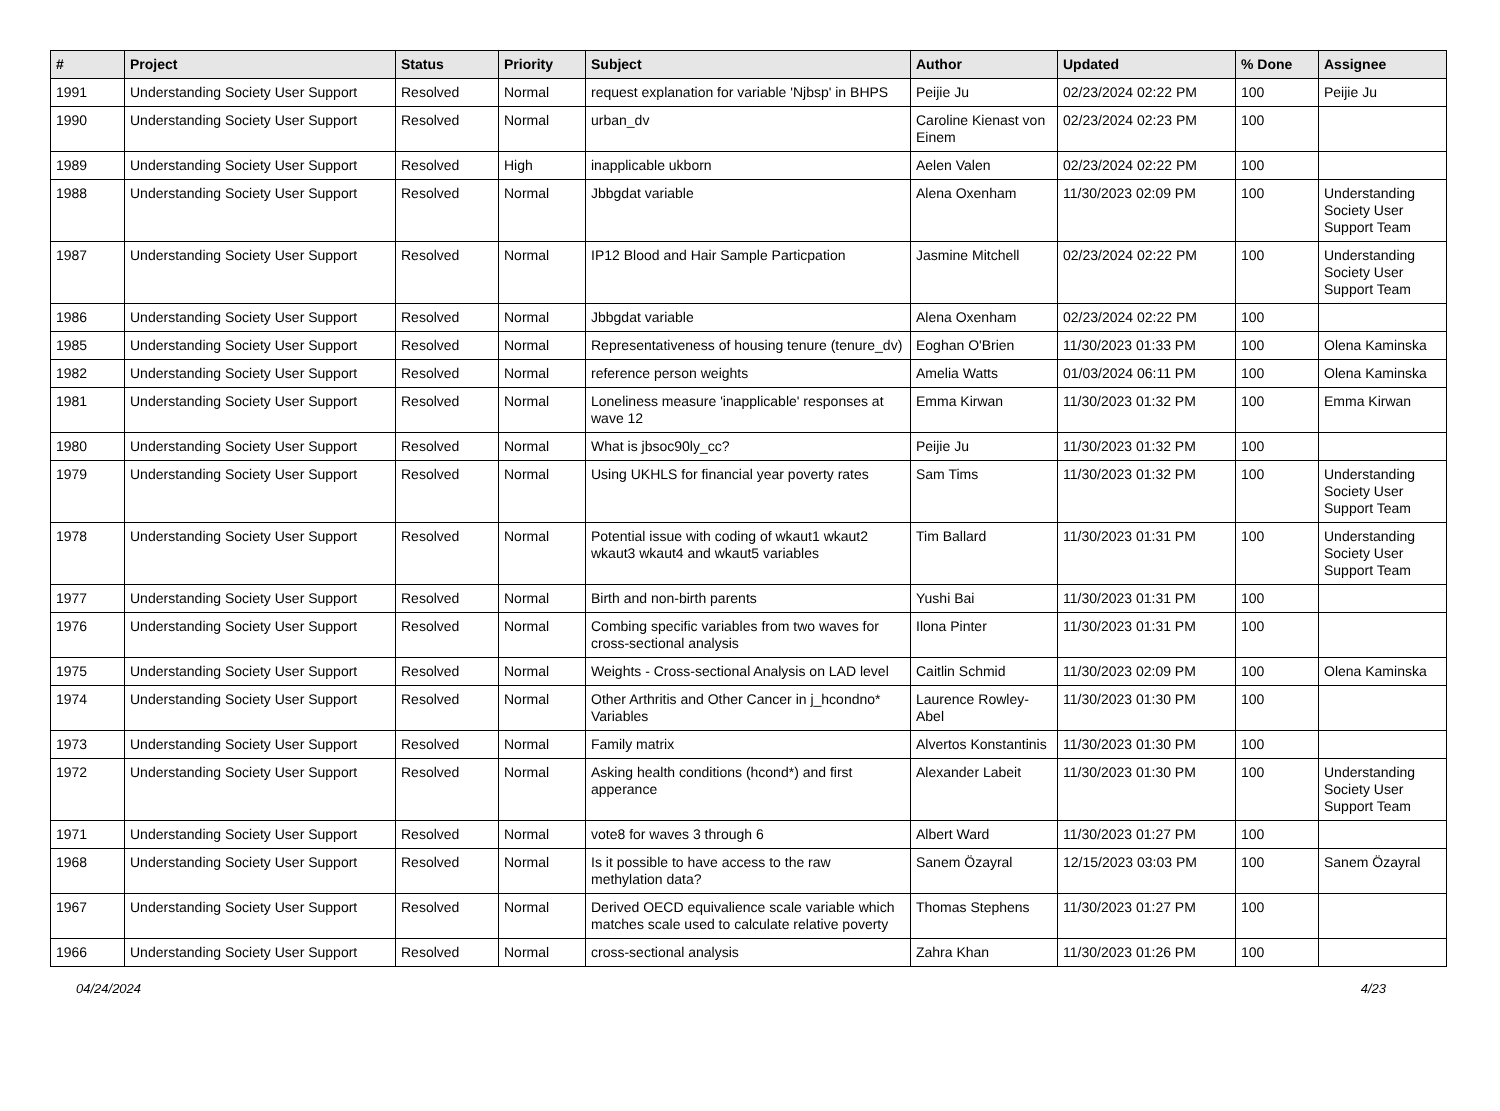| # | Project | Status | Priority | Subject | Author | Updated | % Done | Assignee |
| --- | --- | --- | --- | --- | --- | --- | --- | --- |
| 1991 | Understanding Society User Support | Resolved | Normal | request explanation for variable 'Njbsp' in BHPS | Peijie Ju | 02/23/2024 02:22 PM | 100 | Peijie Ju |
| 1990 | Understanding Society User Support | Resolved | Normal | urban_dv | Caroline Kienast von Einem | 02/23/2024 02:23 PM | 100 | |
| 1989 | Understanding Society User Support | Resolved | High | inapplicable ukborn | Aelen Valen | 02/23/2024 02:22 PM | 100 | |
| 1988 | Understanding Society User Support | Resolved | Normal | Jbbgdat variable | Alena Oxenham | 11/30/2023 02:09 PM | 100 | Understanding Society User Support Team |
| 1987 | Understanding Society User Support | Resolved | Normal | IP12 Blood and Hair Sample Particpation | Jasmine Mitchell | 02/23/2024 02:22 PM | 100 | Understanding Society User Support Team |
| 1986 | Understanding Society User Support | Resolved | Normal | Jbbgdat variable | Alena Oxenham | 02/23/2024 02:22 PM | 100 | |
| 1985 | Understanding Society User Support | Resolved | Normal | Representativeness of housing tenure (tenure_dv) | Eoghan O'Brien | 11/30/2023 01:33 PM | 100 | Olena Kaminska |
| 1982 | Understanding Society User Support | Resolved | Normal | reference person weights | Amelia Watts | 01/03/2024 06:11 PM | 100 | Olena Kaminska |
| 1981 | Understanding Society User Support | Resolved | Normal | Loneliness measure 'inapplicable' responses at wave 12 | Emma Kirwan | 11/30/2023 01:32 PM | 100 | Emma Kirwan |
| 1980 | Understanding Society User Support | Resolved | Normal | What is jbsoc90ly_cc? | Peijie Ju | 11/30/2023 01:32 PM | 100 | |
| 1979 | Understanding Society User Support | Resolved | Normal | Using UKHLS for financial year poverty rates | Sam Tims | 11/30/2023 01:32 PM | 100 | Understanding Society User Support Team |
| 1978 | Understanding Society User Support | Resolved | Normal | Potential issue with coding of wkaut1 wkaut2 wkaut3 wkaut4 and wkaut5 variables | Tim Ballard | 11/30/2023 01:31 PM | 100 | Understanding Society User Support Team |
| 1977 | Understanding Society User Support | Resolved | Normal | Birth and non-birth parents | Yushi Bai | 11/30/2023 01:31 PM | 100 | |
| 1976 | Understanding Society User Support | Resolved | Normal | Combing specific variables from two waves for cross-sectional analysis | Ilona Pinter | 11/30/2023 01:31 PM | 100 | |
| 1975 | Understanding Society User Support | Resolved | Normal | Weights - Cross-sectional Analysis on LAD level | Caitlin Schmid | 11/30/2023 02:09 PM | 100 | Olena Kaminska |
| 1974 | Understanding Society User Support | Resolved | Normal | Other Arthritis and Other Cancer in j_hcondno* Variables | Laurence Rowley-Abel | 11/30/2023 01:30 PM | 100 | |
| 1973 | Understanding Society User Support | Resolved | Normal | Family matrix | Alvertos Konstantinis | 11/30/2023 01:30 PM | 100 | |
| 1972 | Understanding Society User Support | Resolved | Normal | Asking health conditions (hcond*) and first apperance | Alexander Labeit | 11/30/2023 01:30 PM | 100 | Understanding Society User Support Team |
| 1971 | Understanding Society User Support | Resolved | Normal | vote8 for waves 3 through 6 | Albert Ward | 11/30/2023 01:27 PM | 100 | |
| 1968 | Understanding Society User Support | Resolved | Normal | Is it possible to have access to the raw methylation data? | Sanem Özayral | 12/15/2023 03:03 PM | 100 | Sanem Özayral |
| 1967 | Understanding Society User Support | Resolved | Normal | Derived OECD equivalience scale variable which matches scale used to calculate relative poverty | Thomas Stephens | 11/30/2023 01:27 PM | 100 | |
| 1966 | Understanding Society User Support | Resolved | Normal | cross-sectional analysis | Zahra Khan | 11/30/2023 01:26 PM | 100 | |
04/24/2024 4/23